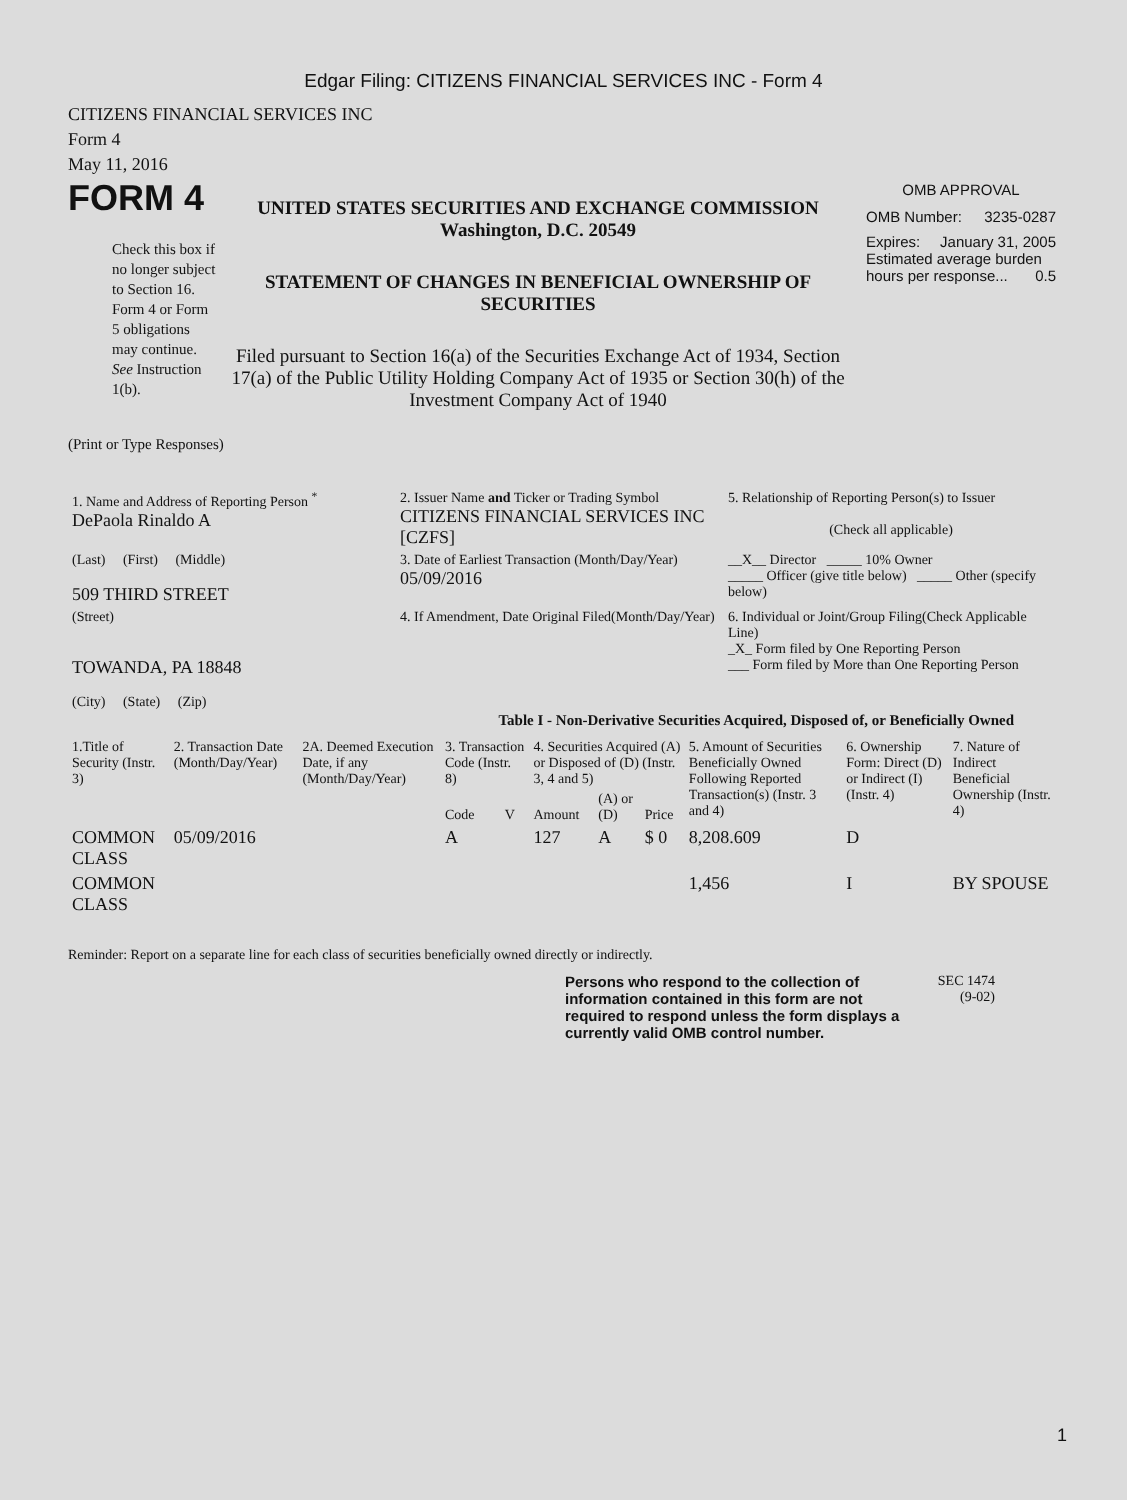Edgar Filing: CITIZENS FINANCIAL SERVICES INC - Form 4
CITIZENS FINANCIAL SERVICES INC
Form 4
May 11, 2016
FORM 4
Check this box if no longer subject to Section 16. Form 4 or Form 5 obligations may continue. See Instruction 1(b).
UNITED STATES SECURITIES AND EXCHANGE COMMISSION
Washington, D.C. 20549
STATEMENT OF CHANGES IN BENEFICIAL OWNERSHIP OF SECURITIES
Filed pursuant to Section 16(a) of the Securities Exchange Act of 1934, Section 17(a) of the Public Utility Holding Company Act of 1935 or Section 30(h) of the Investment Company Act of 1940
OMB APPROVAL
OMB Number: 3235-0287
Expires: January 31, 2005
Estimated average burden hours per response... 0.5
(Print or Type Responses)
| 1. Name and Address of Reporting Person <sup>*</sup> DePaola Rinaldo A | 2. Issuer Name and Ticker or Trading Symbol CITIZENS FINANCIAL SERVICES INC [CZFS] | 5. Relationship of Reporting Person(s) to Issuer (Check all applicable) |
| (Last) (First) (Middle) 509 THIRD STREET | 3. Date of Earliest Transaction (Month/Day/Year) 05/09/2016 | __X__ Director _____ 10% Owner _____ Officer (give title below) _____ Other (specify below) |
| (Street) TOWANDA, PA 18848 (City) (State) (Zip) | 4. If Amendment, Date Original Filed(Month/Day/Year) | 6. Individual or Joint/Group Filing(Check Applicable Line) _X_ Form filed by One Reporting Person ___ Form filed by More than One Reporting Person |
Table I - Non-Derivative Securities Acquired, Disposed of, or Beneficially Owned
| 1.Title of Security (Instr. 3) | 2. Transaction Date (Month/Day/Year) | 2A. Deemed Execution Date, if any (Month/Day/Year) | 3. Transaction Code (Instr. 8) | | 4. Securities Acquired (A) or Disposed of (D) (Instr. 3, 4 and 5) | | | 5. Amount of Securities Beneficially Owned Following Reported Transaction(s) (Instr. 3 and 4) | 6. Ownership Form: Direct (D) or Indirect (I) (Instr. 4) | 7. Nature of Indirect Beneficial Ownership (Instr. 4) |
| --- | --- | --- | --- | --- | --- | --- | --- | --- | --- | --- |
| | | | Code | V | Amount | (A) or (D) | Price | | | |
| COMMON CLASS | 05/09/2016 | | A | | 127 | A | $ 0 | 8,208.609 | D | |
| COMMON CLASS | | | | | | | | 1,456 | I | BY SPOUSE |
Reminder: Report on a separate line for each class of securities beneficially owned directly or indirectly.
Persons who respond to the collection of information contained in this form are not required to respond unless the form displays a currently valid OMB control number.
SEC 1474
(9-02)
1